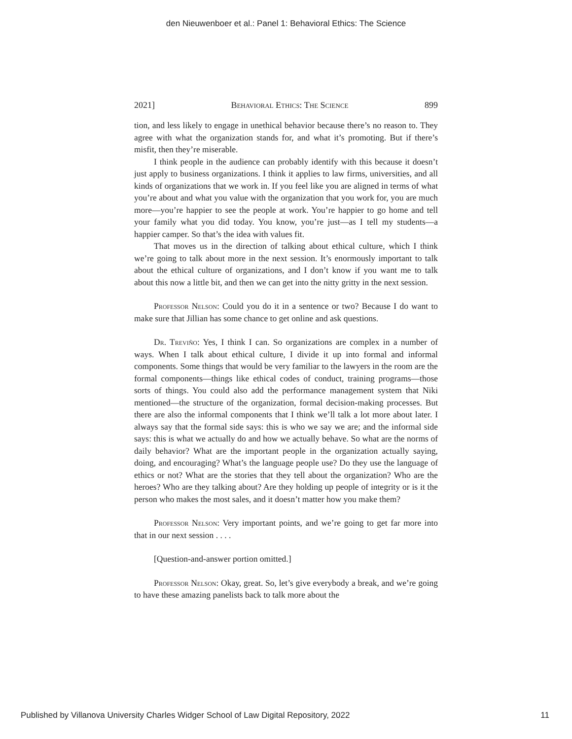den Nieuwenboer et al.: Panel 1: Behavioral Ethics: The Science
2021] Behavioral Ethics: The Science 899
tion, and less likely to engage in unethical behavior because there’s no reason to. They agree with what the organization stands for, and what it’s promoting. But if there’s misfit, then they’re miserable.
I think people in the audience can probably identify with this because it doesn’t just apply to business organizations. I think it applies to law firms, universities, and all kinds of organizations that we work in. If you feel like you are aligned in terms of what you’re about and what you value with the organization that you work for, you are much more—you’re happier to see the people at work. You’re happier to go home and tell your family what you did today. You know, you’re just—as I tell my students—a happier camper. So that’s the idea with values fit.
That moves us in the direction of talking about ethical culture, which I think we’re going to talk about more in the next session. It’s enormously important to talk about the ethical culture of organizations, and I don’t know if you want me to talk about this now a little bit, and then we can get into the nitty gritty in the next session.
Professor Nelson: Could you do it in a sentence or two? Because I do want to make sure that Jillian has some chance to get online and ask questions.
Dr. Treviño: Yes, I think I can. So organizations are complex in a number of ways. When I talk about ethical culture, I divide it up into formal and informal components. Some things that would be very familiar to the lawyers in the room are the formal components—things like ethical codes of conduct, training programs—those sorts of things. You could also add the performance management system that Niki mentioned—the structure of the organization, formal decision-making processes. But there are also the informal components that I think we’ll talk a lot more about later. I always say that the formal side says: this is who we say we are; and the informal side says: this is what we actually do and how we actually behave. So what are the norms of daily behavior? What are the important people in the organization actually saying, doing, and encouraging? What’s the language people use? Do they use the language of ethics or not? What are the stories that they tell about the organization? Who are the heroes? Who are they talking about? Are they holding up people of integrity or is it the person who makes the most sales, and it doesn’t matter how you make them?
Professor Nelson: Very important points, and we’re going to get far more into that in our next session . . . .
[Question-and-answer portion omitted.]
Professor Nelson: Okay, great. So, let’s give everybody a break, and we’re going to have these amazing panelists back to talk more about the
Published by Villanova University Charles Widger School of Law Digital Repository, 2022 11